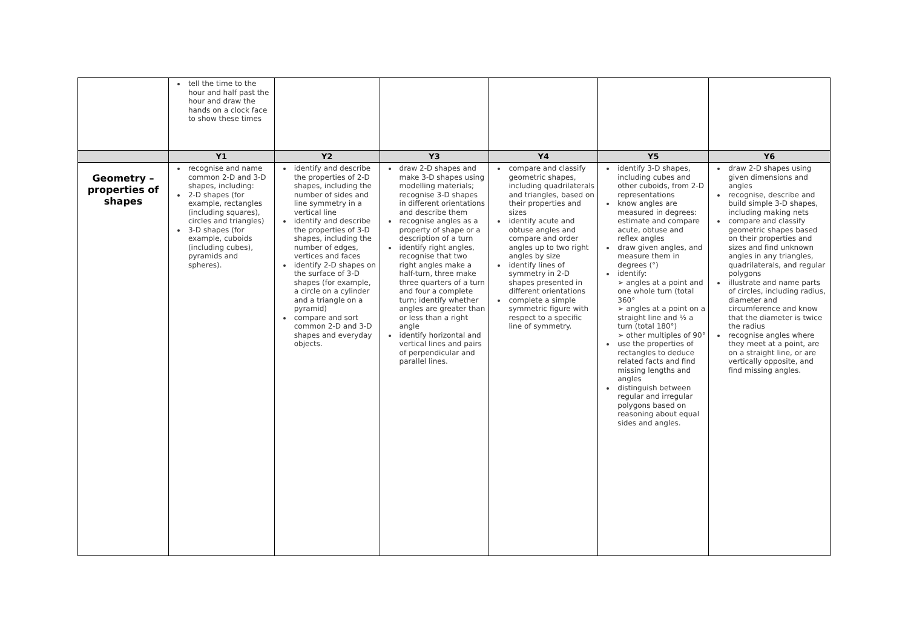| | tell the time to the hour and half past the hour and draw the hands on a clock face to show these times | | | | | |
| | Y1 | Y2 | Y3 | Y4 | Y5 | Y6 |
| Geometry – properties of shapes | recognise and name common 2-D and 3-D shapes, including: 2-D shapes (for example, rectangles (including squares), circles and triangles) 3-D shapes (for example, cuboids (including cubes), pyramids and spheres). | identify and describe the properties of 2-D shapes, including the number of sides and line symmetry in a vertical line identify and describe the properties of 3-D shapes, including the number of edges, vertices and faces identify 2-D shapes on the surface of 3-D shapes (for example, a circle on a cylinder and a triangle on a pyramid) compare and sort common 2-D and 3-D shapes and everyday objects. | draw 2-D shapes and make 3-D shapes using modelling materials; recognise 3-D shapes in different orientations and describe them recognise angles as a property of shape or a description of a turn identify right angles, recognise that two right angles make a half-turn, three make three quarters of a turn and four a complete turn; identify whether angles are greater than or less than a right angle identify horizontal and vertical lines and pairs of perpendicular and parallel lines. | compare and classify geometric shapes, including quadrilaterals and triangles, based on their properties and sizes identify acute and obtuse angles and compare and order angles up to two right angles by size identify lines of symmetry in 2-D shapes presented in different orientations complete a simple symmetric figure with respect to a specific line of symmetry. | identify 3-D shapes, including cubes and other cuboids, from 2-D representations know angles are measured in degrees: estimate and compare acute, obtuse and reflex angles draw given angles, and measure them in degrees (°) identify: ➢ angles at a point and one whole turn (total 360° ➢ angles at a point on a straight line and ½ a turn (total 180°) ➢ other multiples of 90° use the properties of rectangles to deduce related facts and find missing lengths and angles distinguish between regular and irregular polygons based on reasoning about equal sides and angles. | draw 2-D shapes using given dimensions and angles recognise, describe and build simple 3-D shapes, including making nets compare and classify geometric shapes based on their properties and sizes and find unknown angles in any triangles, quadrilaterals, and regular polygons illustrate and name parts of circles, including radius, diameter and circumference and know that the diameter is twice the radius recognise angles where they meet at a point, are on a straight line, or are vertically opposite, and find missing angles. |